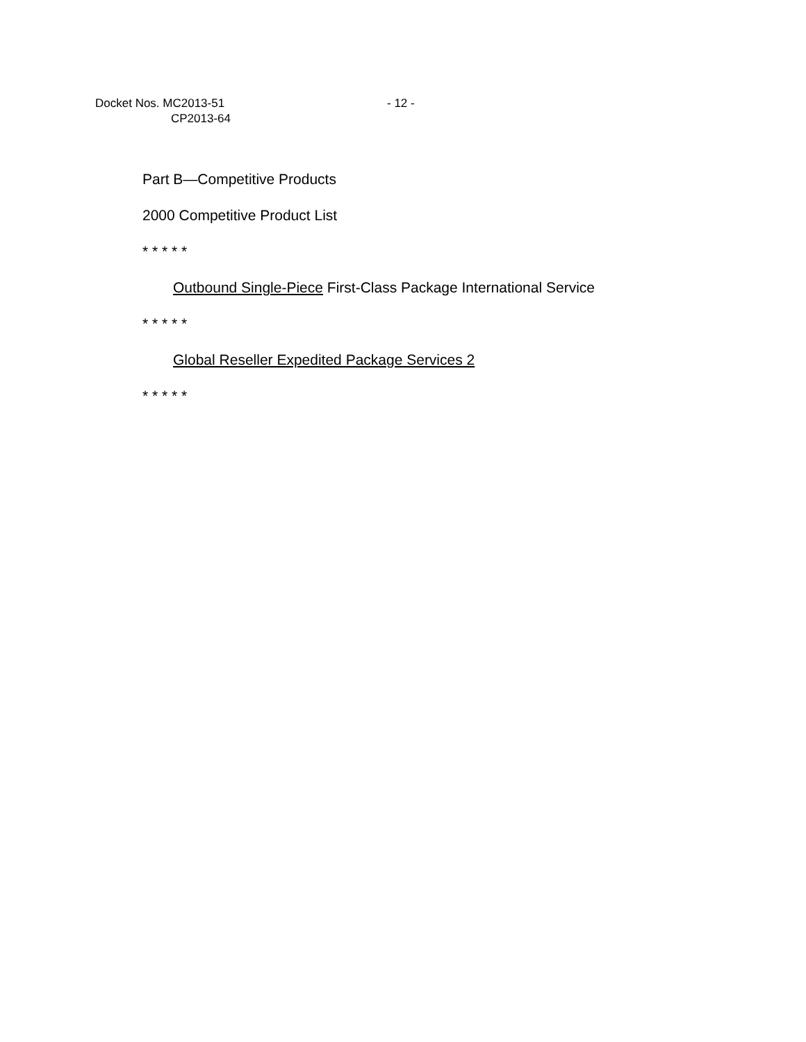Docket Nos. MC2013-51 - 12 -
CP2013-64
Part B—Competitive Products
2000 Competitive Product List
* * * * *
Outbound Single-Piece First-Class Package International Service
* * * * *
Global Reseller Expedited Package Services 2
* * * * *